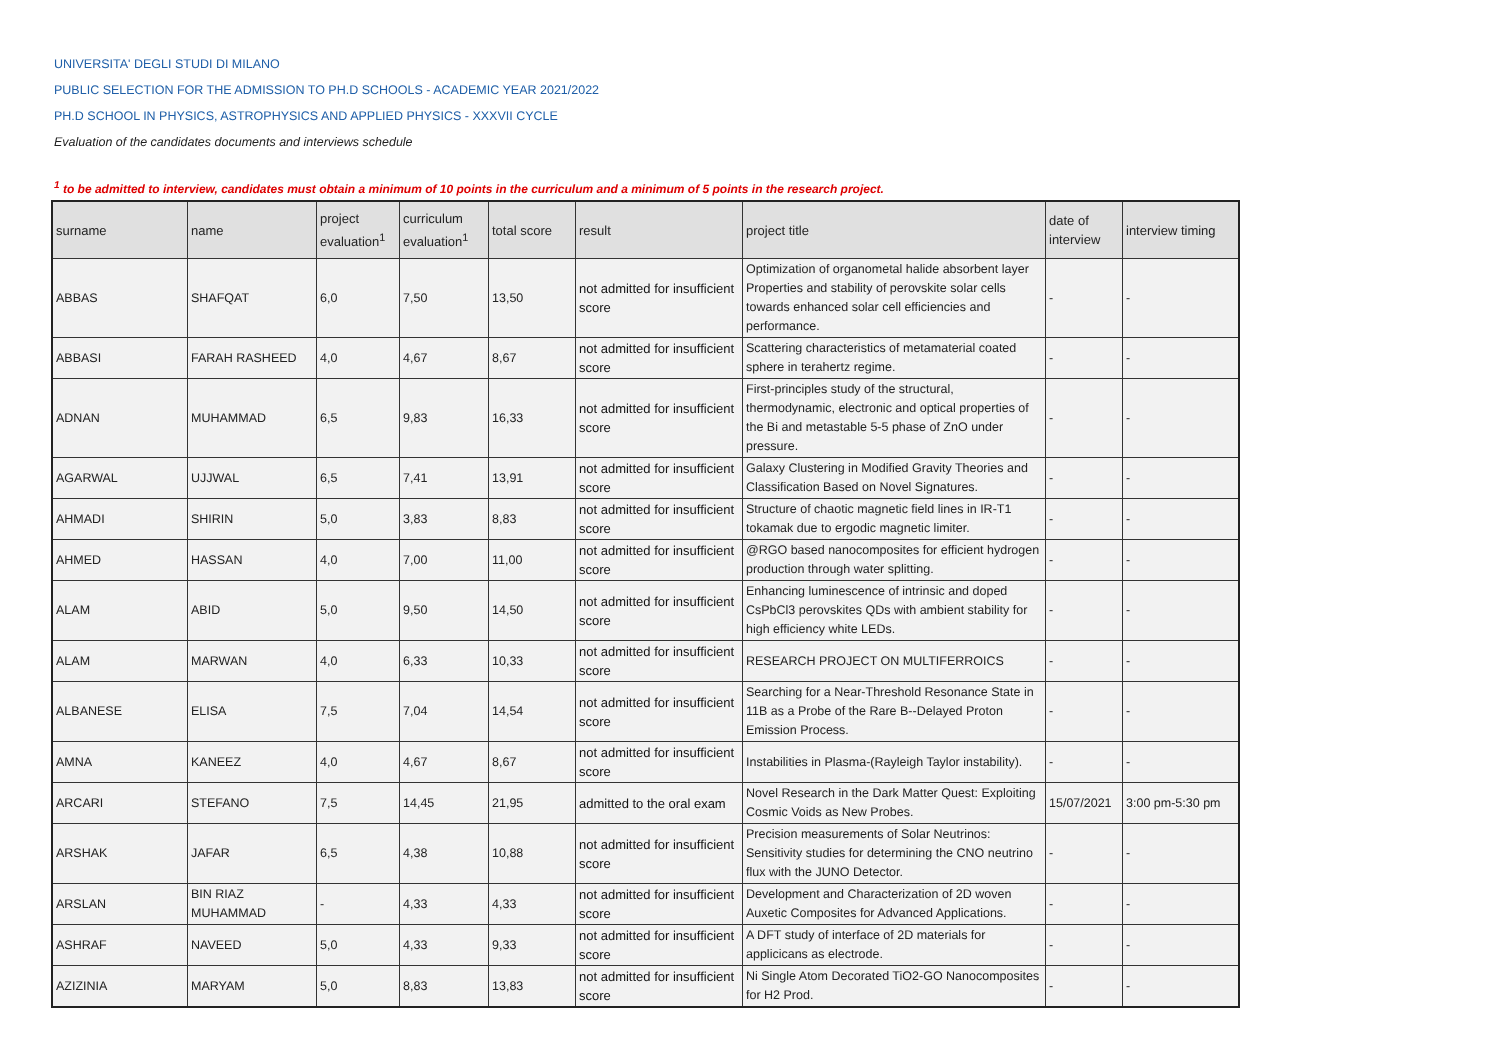UNIVERSITA' DEGLI STUDI DI MILANO
PUBLIC SELECTION FOR THE ADMISSION TO PH.D SCHOOLS - ACADEMIC YEAR 2021/2022
PH.D SCHOOL IN PHYSICS, ASTROPHYSICS AND APPLIED PHYSICS - XXXVII CYCLE
Evaluation of the candidates documents and interviews schedule
<sup>1</sup> to be admitted to interview, candidates must obtain a minimum of 10 points in the curriculum and a minimum of 5 points in the research project.
| surname | name | project evaluation<sup>1</sup> | curriculum evaluation<sup>1</sup> | total score | result | project title | date of interview | interview timing |
| --- | --- | --- | --- | --- | --- | --- | --- | --- |
| ABBAS | SHAFQAT | 6,0 | 7,50 | 13,50 | not admitted for insufficient score | Optimization of organometal halide absorbent layer Properties and stability of perovskite solar cells towards enhanced solar cell efficiencies and performance. | - | - |
| ABBASI | FARAH RASHEED | 4,0 | 4,67 | 8,67 | not admitted for insufficient score | Scattering characteristics of metamaterial coated sphere in terahertz regime. | - | - |
| ADNAN | MUHAMMAD | 6,5 | 9,83 | 16,33 | not admitted for insufficient score | First-principles study of the structural, thermodynamic, electronic and optical properties of the Bi and metastable 5-5 phase of ZnO under pressure. | - | - |
| AGARWAL | UJJWAL | 6,5 | 7,41 | 13,91 | not admitted for insufficient score | Galaxy Clustering in Modified Gravity Theories and Classification Based on Novel Signatures. | - | - |
| AHMADI | SHIRIN | 5,0 | 3,83 | 8,83 | not admitted for insufficient score | Structure of chaotic magnetic field lines in IR-T1 tokamak due to ergodic magnetic limiter. | - | - |
| AHMED | HASSAN | 4,0 | 7,00 | 11,00 | not admitted for insufficient score | @RGO based nanocomposites for efficient hydrogen production through water splitting. | - | - |
| ALAM | ABID | 5,0 | 9,50 | 14,50 | not admitted for insufficient score | Enhancing luminescence of intrinsic and doped CsPbCl3 perovskites QDs with ambient stability for high efficiency white LEDs. | - | - |
| ALAM | MARWAN | 4,0 | 6,33 | 10,33 | not admitted for insufficient score | RESEARCH PROJECT ON MULTIFERROICS | - | - |
| ALBANESE | ELISA | 7,5 | 7,04 | 14,54 | not admitted for insufficient score | Searching for a Near-Threshold Resonance State in 11B as a Probe of the Rare B--Delayed Proton Emission Process. | - | - |
| AMNA | KANEEZ | 4,0 | 4,67 | 8,67 | not admitted for insufficient score | Instabilities in Plasma-(Rayleigh Taylor instability). | - | - |
| ARCARI | STEFANO | 7,5 | 14,45 | 21,95 | admitted to the oral exam | Novel Research in the Dark Matter Quest: Exploiting Cosmic Voids as New Probes. | 15/07/2021 | 3:00 pm-5:30 pm |
| ARSHAK | JAFAR | 6,5 | 4,38 | 10,88 | not admitted for insufficient score | Precision measurements of Solar Neutrinos: Sensitivity studies for determining the CNO neutrino flux with the JUNO Detector. | - | - |
| ARSLAN | BIN RIAZ MUHAMMAD | - | 4,33 | 4,33 | not admitted for insufficient score | Development and Characterization of 2D woven Auxetic Composites for Advanced Applications. | - | - |
| ASHRAF | NAVEED | 5,0 | 4,33 | 9,33 | not admitted for insufficient score | A DFT study of interface of 2D materials for applicicans as electrode. | - | - |
| AZIZINIA | MARYAM | 5,0 | 8,83 | 13,83 | not admitted for insufficient score | Ni Single Atom Decorated TiO2-GO Nanocomposites for H2 Prod. | - | - |